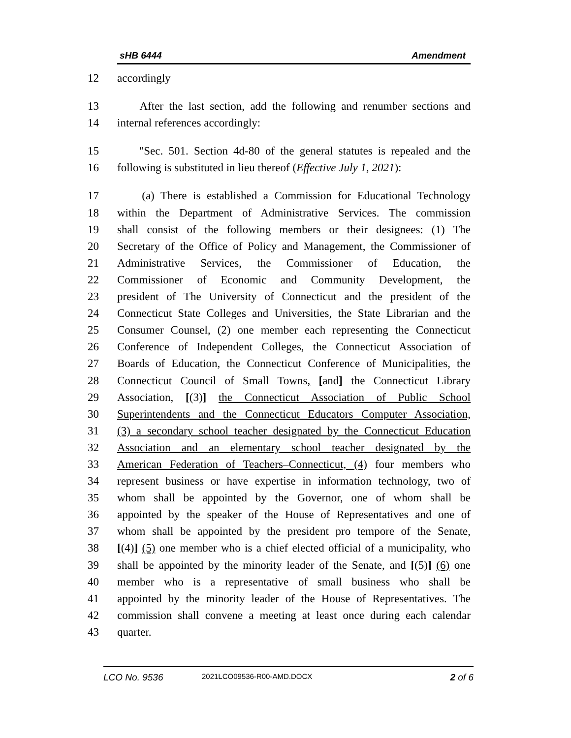sHB 6444 Amendment
12 accordingly
13 After the last section, add the following and renumber sections and
14 internal references accordingly:
15 "Sec. 501. Section 4d-80 of the general statutes is repealed and the
16 following is substituted in lieu thereof (Effective July 1, 2021):
17 (a) There is established a Commission for Educational Technology
18 within the Department of Administrative Services. The commission
19 shall consist of the following members or their designees: (1) The
20 Secretary of the Office of Policy and Management, the Commissioner of
21 Administrative Services, the Commissioner of Education, the
22 Commissioner of Economic and Community Development, the
23 president of The University of Connecticut and the president of the
24 Connecticut State Colleges and Universities, the State Librarian and the
25 Consumer Counsel, (2) one member each representing the Connecticut
26 Conference of Independent Colleges, the Connecticut Association of
27 Boards of Education, the Connecticut Conference of Municipalities, the
28 Connecticut Council of Small Towns, [and] the Connecticut Library
29 Association, [(3)] the Connecticut Association of Public School
30 Superintendents and the Connecticut Educators Computer Association,
31 (3) a secondary school teacher designated by the Connecticut Education
32 Association and an elementary school teacher designated by the
33 American Federation of Teachers–Connecticut, (4) four members who
34 represent business or have expertise in information technology, two of
35 whom shall be appointed by the Governor, one of whom shall be
36 appointed by the speaker of the House of Representatives and one of
37 whom shall be appointed by the president pro tempore of the Senate,
38 [(4)] (5) one member who is a chief elected official of a municipality, who
39 shall be appointed by the minority leader of the Senate, and [(5)] (6) one
40 member who is a representative of small business who shall be
41 appointed by the minority leader of the House of Representatives. The
42 commission shall convene a meeting at least once during each calendar
43 quarter.
LCO No. 9536 2021LCO09536-R00-AMD.DOCX 2 of 6